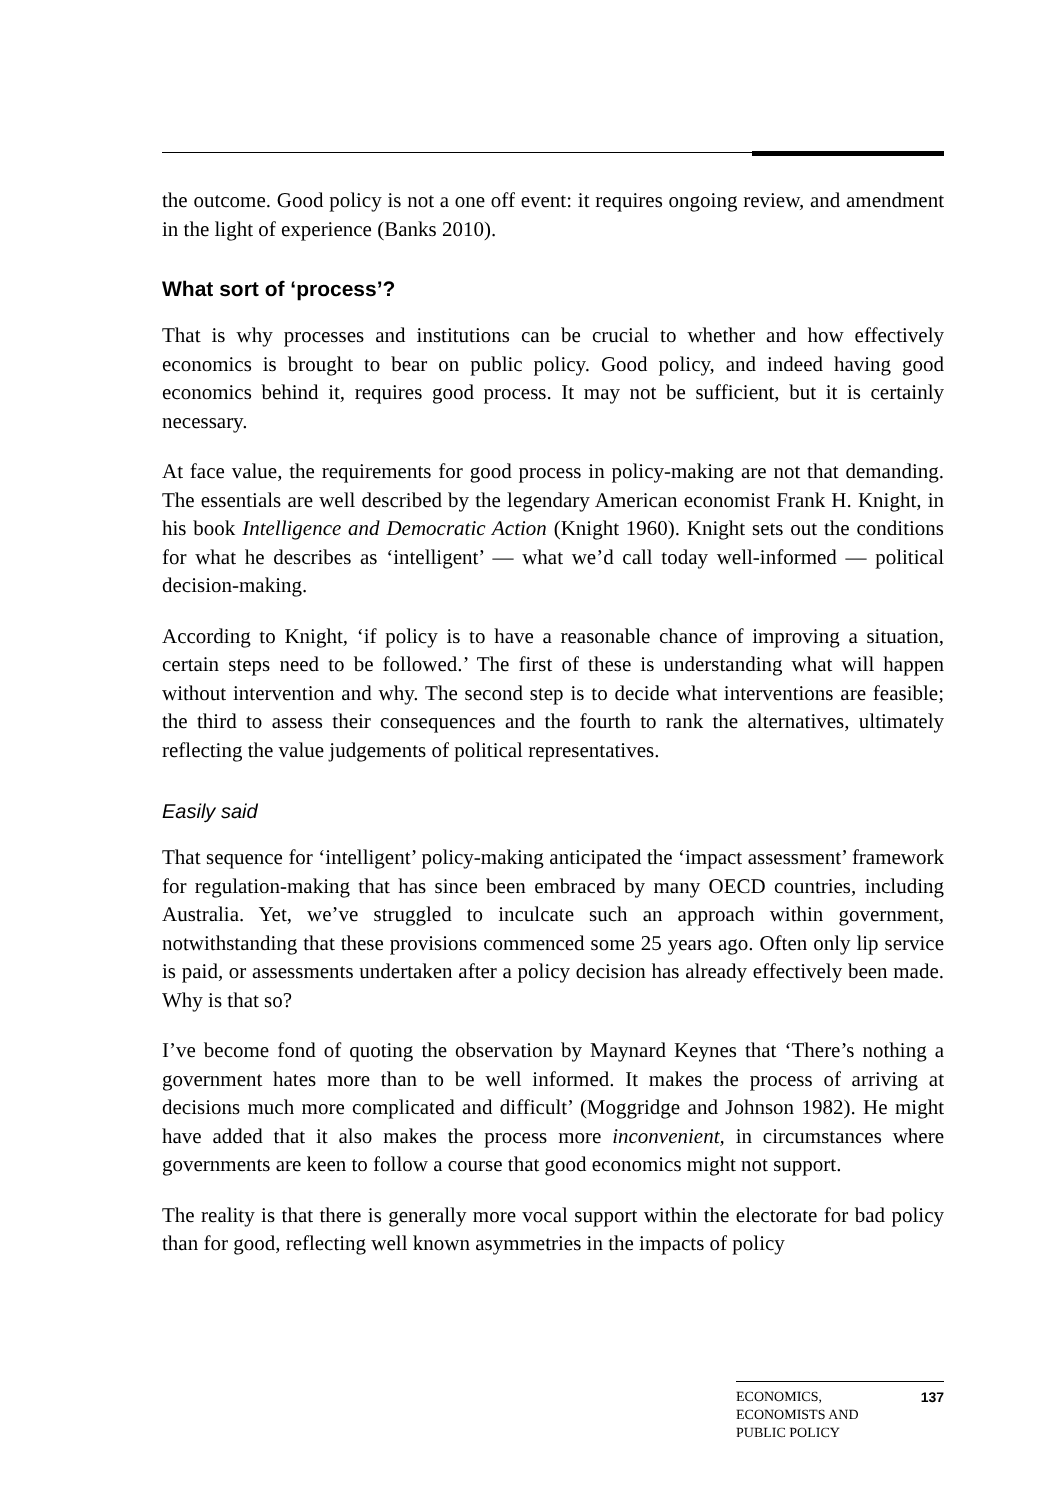the outcome. Good policy is not a one off event: it requires ongoing review, and amendment in the light of experience (Banks 2010).
What sort of ‘process’?
That is why processes and institutions can be crucial to whether and how effectively economics is brought to bear on public policy. Good policy, and indeed having good economics behind it, requires good process. It may not be sufficient, but it is certainly necessary.
At face value, the requirements for good process in policy-making are not that demanding. The essentials are well described by the legendary American economist Frank H. Knight, in his book Intelligence and Democratic Action (Knight 1960). Knight sets out the conditions for what he describes as ‘intelligent’ — what we’d call today well-informed — political decision-making.
According to Knight, ‘if policy is to have a reasonable chance of improving a situation, certain steps need to be followed.’ The first of these is understanding what will happen without intervention and why. The second step is to decide what interventions are feasible; the third to assess their consequences and the fourth to rank the alternatives, ultimately reflecting the value judgements of political representatives.
Easily said
That sequence for ‘intelligent’ policy-making anticipated the ‘impact assessment’ framework for regulation-making that has since been embraced by many OECD countries, including Australia. Yet, we’ve struggled to inculcate such an approach within government, notwithstanding that these provisions commenced some 25 years ago. Often only lip service is paid, or assessments undertaken after a policy decision has already effectively been made. Why is that so?
I’ve become fond of quoting the observation by Maynard Keynes that ‘There’s nothing a government hates more than to be well informed. It makes the process of arriving at decisions much more complicated and difficult’ (Moggridge and Johnson 1982). He might have added that it also makes the process more inconvenient, in circumstances where governments are keen to follow a course that good economics might not support.
The reality is that there is generally more vocal support within the electorate for bad policy than for good, reflecting well known asymmetries in the impacts of policy
ECONOMICS,
ECONOMISTS AND
PUBLIC POLICY
137